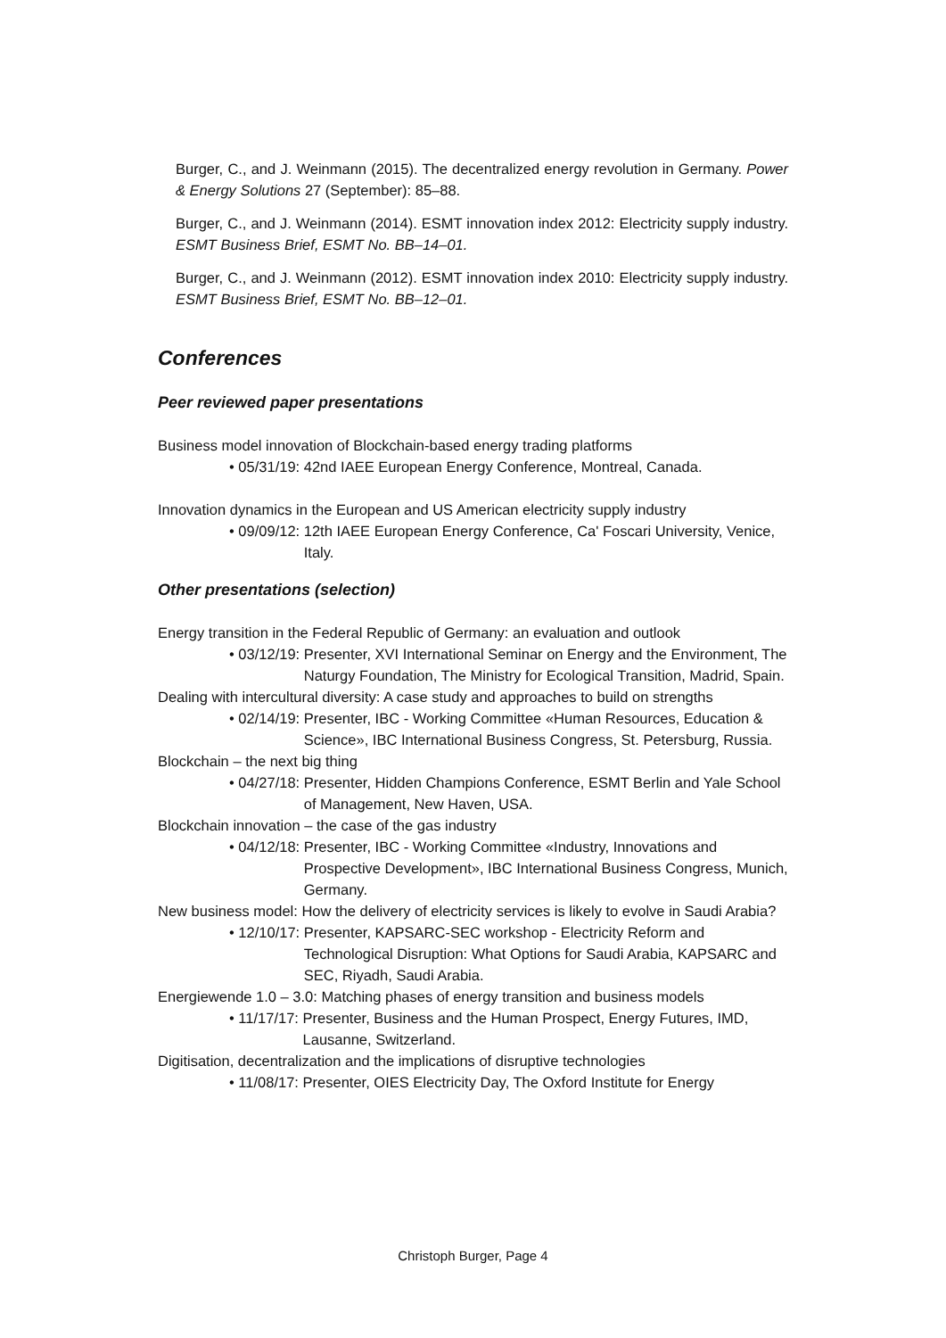Burger, C., and J. Weinmann (2015). The decentralized energy revolution in Germany. Power & Energy Solutions 27 (September): 85–88.
Burger, C., and J. Weinmann (2014). ESMT innovation index 2012: Electricity supply industry. ESMT Business Brief, ESMT No. BB–14–01.
Burger, C., and J. Weinmann (2012). ESMT innovation index 2010: Electricity supply industry. ESMT Business Brief, ESMT No. BB–12–01.
Conferences
Peer reviewed paper presentations
Business model innovation of Blockchain-based energy trading platforms
• 05/31/19: 42nd IAEE European Energy Conference, Montreal, Canada.
Innovation dynamics in the European and US American electricity supply industry
• 09/09/12: 12th IAEE European Energy Conference, Ca' Foscari University, Venice, Italy.
Other presentations (selection)
Energy transition in the Federal Republic of Germany: an evaluation and outlook
• 03/12/19: Presenter, XVI International Seminar on Energy and the Environment, The Naturgy Foundation, The Ministry for Ecological Transition, Madrid, Spain.
Dealing with intercultural diversity: A case study and approaches to build on strengths
• 02/14/19: Presenter, IBC - Working Committee «Human Resources, Education & Science», IBC International Business Congress, St. Petersburg, Russia.
Blockchain – the next big thing
• 04/27/18: Presenter, Hidden Champions Conference, ESMT Berlin and Yale School of Management, New Haven, USA.
Blockchain innovation – the case of the gas industry
• 04/12/18: Presenter, IBC - Working Committee «Industry, Innovations and Prospective Development», IBC International Business Congress, Munich, Germany.
New business model: How the delivery of electricity services is likely to evolve in Saudi Arabia?
• 12/10/17: Presenter, KAPSARC-SEC workshop - Electricity Reform and Technological Disruption: What Options for Saudi Arabia, KAPSARC and SEC, Riyadh, Saudi Arabia.
Energiewende 1.0 – 3.0: Matching phases of energy transition and business models
• 11/17/17: Presenter, Business and the Human Prospect, Energy Futures, IMD, Lausanne, Switzerland.
Digitisation, decentralization and the implications of disruptive technologies
• 11/08/17: Presenter, OIES Electricity Day, The Oxford Institute for Energy
Christoph Burger, Page 4